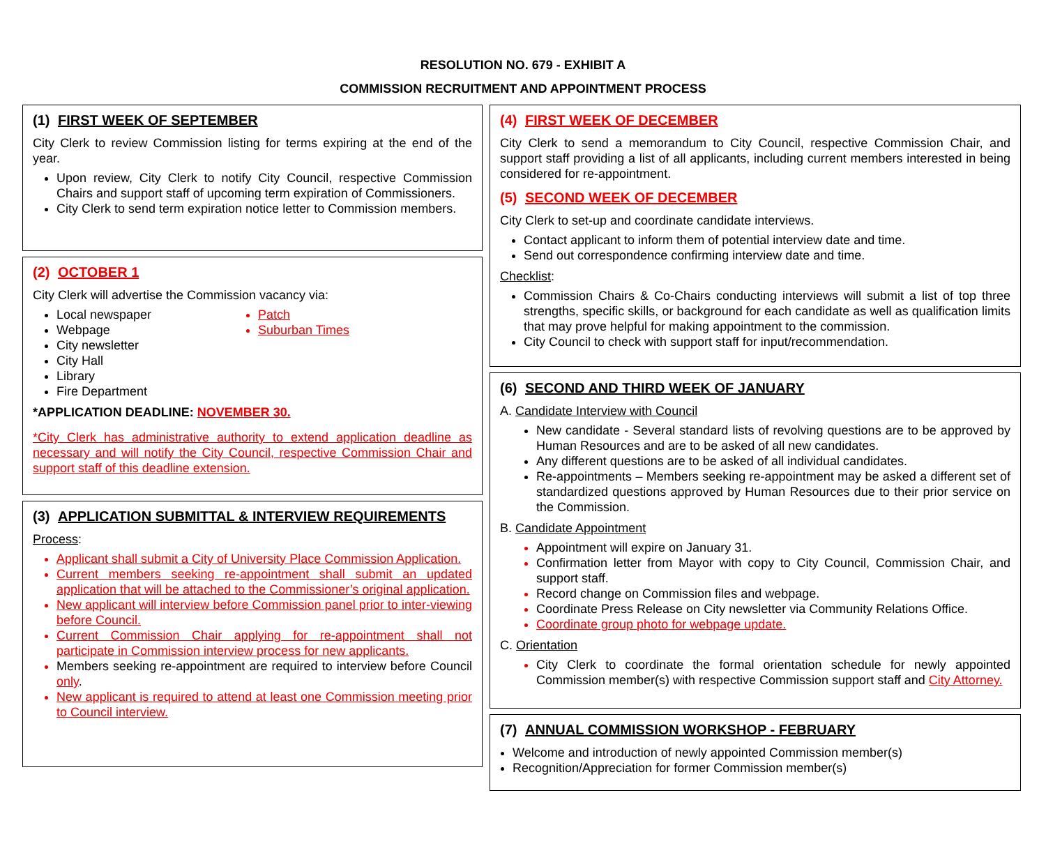RESOLUTION NO. 679 - EXHIBIT A
COMMISSION RECRUITMENT AND APPOINTMENT PROCESS
(1) FIRST WEEK OF SEPTEMBER
City Clerk to review Commission listing for terms expiring at the end of the year.
Upon review, City Clerk to notify City Council, respective Commission Chairs and support staff of upcoming term expiration of Commissioners.
City Clerk to send term expiration notice letter to Commission members.
(2) OCTOBER 1
City Clerk will advertise the Commission vacancy via:
Local newspaper
Webpage
City newsletter
City Hall
Library
Fire Department
Patch
Suburban Times
*APPLICATION DEADLINE: NOVEMBER 30.
*City Clerk has administrative authority to extend application deadline as necessary and will notify the City Council, respective Commission Chair and support staff of this deadline extension.
(3) APPLICATION SUBMITTAL & INTERVIEW REQUIREMENTS
Process:
Applicant shall submit a City of University Place Commission Application.
Current members seeking re-appointment shall submit an updated application that will be attached to the Commissioner’s original application.
New applicant will interview before Commission panel prior to inter-viewing before Council.
Current Commission Chair applying for re-appointment shall not participate in Commission interview process for new applicants.
Members seeking re-appointment are required to interview before Council only.
New applicant is required to attend at least one Commission meeting prior to Council interview.
(4) FIRST WEEK OF DECEMBER
City Clerk to send a memorandum to City Council, respective Commission Chair, and support staff providing a list of all applicants, including current members interested in being considered for re-appointment.
(5) SECOND WEEK OF DECEMBER
City Clerk to set-up and coordinate candidate interviews.
Contact applicant to inform them of potential interview date and time.
Send out correspondence confirming interview date and time.
Checklist:
Commission Chairs & Co-Chairs conducting interviews will submit a list of top three strengths, specific skills, or background for each candidate as well as qualification limits that may prove helpful for making appointment to the commission.
City Council to check with support staff for input/recommendation.
(6) SECOND AND THIRD WEEK OF JANUARY
A. Candidate Interview with Council
New candidate - Several standard lists of revolving questions are to be approved by Human Resources and are to be asked of all new candidates.
Any different questions are to be asked of all individual candidates.
Re-appointments – Members seeking re-appointment may be asked a different set of standardized questions approved by Human Resources due to their prior service on the Commission.
B. Candidate Appointment
Appointment will expire on January 31.
Confirmation letter from Mayor with copy to City Council, Commission Chair, and support staff.
Record change on Commission files and webpage.
Coordinate Press Release on City newsletter via Community Relations Office.
Coordinate group photo for webpage update.
C. Orientation
City Clerk to coordinate the formal orientation schedule for newly appointed Commission member(s) with respective Commission support staff and City Attorney.
(7) ANNUAL COMMISSION WORKSHOP - FEBRUARY
Welcome and introduction of newly appointed Commission member(s)
Recognition/Appreciation for former Commission member(s)